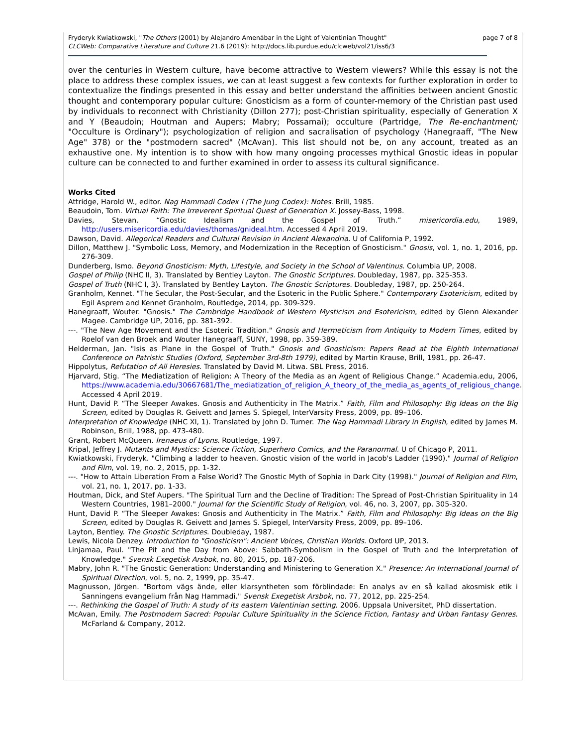Fryderyk Kwiatkowski, "The Others (2001) by Alejandro Amenábar in the Light of Valentinian Thought"
CLCWeb: Comparative Literature and Culture 21.6 (2019): http://docs.lib.purdue.edu/clcweb/vol21/iss6/3
page 7 of 8
over the centuries in Western culture, have become attractive to Western viewers? While this essay is not the place to address these complex issues, we can at least suggest a few contexts for further exploration in order to contextualize the findings presented in this essay and better understand the affinities between ancient Gnostic thought and contemporary popular culture: Gnosticism as a form of counter-memory of the Christian past used by individuals to reconnect with Christianity (Dillon 277); post-Christian spirituality, especially of Generation X and Y (Beaudoin; Houtman and Aupers; Mabry; Possamai); occulture (Partridge, The Re-enchantment; "Occulture is Ordinary"); psychologization of religion and sacralisation of psychology (Hanegraaff, "The New Age" 378) or the "postmodern sacred" (McAvan). This list should not be, on any account, treated as an exhaustive one. My intention is to show with how many ongoing processes mythical Gnostic ideas in popular culture can be connected to and further examined in order to assess its cultural significance.
Works Cited
Attridge, Harold W., editor. Nag Hammadi Codex I (The Jung Codex): Notes. Brill, 1985.
Beaudoin, Tom. Virtual Faith: The Irreverent Spiritual Quest of Generation X. Jossey-Bass, 1998.
Davies, Stevan. “Gnostic Idealism and the Gospel of Truth.” misericordia.edu, 1989, http://users.misericordia.edu/davies/thomas/gnideal.htm. Accessed 4 April 2019.
Dawson, David. Allegorical Readers and Cultural Revision in Ancient Alexandria. U of California P, 1992.
Dillon, Matthew J. "Symbolic Loss, Memory, and Modernization in the Reception of Gnosticism." Gnosis, vol. 1, no. 1, 2016, pp. 276-309.
Dunderberg, Ismo. Beyond Gnosticism: Myth, Lifestyle, and Society in the School of Valentinus. Columbia UP, 2008.
Gospel of Philip (NHC II, 3). Translated by Bentley Layton. The Gnostic Scriptures. Doubleday, 1987, pp. 325-353.
Gospel of Truth (NHC I, 3). Translated by Bentley Layton. The Gnostic Scriptures. Doubleday, 1987, pp. 250-264.
Granholm, Kennet. "The Secular, the Post-Secular, and the Esoteric in the Public Sphere." Contemporary Esotericism, edited by Egil Asprem and Kennet Granholm, Routledge, 2014, pp. 309-329.
Hanegraaff, Wouter. "Gnosis." The Cambridge Handbook of Western Mysticism and Esotericism, edited by Glenn Alexander Magee. Cambridge UP, 2016, pp. 381-392.
---. "The New Age Movement and the Esoteric Tradition." Gnosis and Hermeticism from Antiquity to Modern Times, edited by Roelof van den Broek and Wouter Hanegraaff, SUNY, 1998, pp. 359-389.
Helderman, Jan. "Isis as Plane in the Gospel of Truth." Gnosis and Gnosticism: Papers Read at the Eighth International Conference on Patristic Studies (Oxford, September 3rd-8th 1979), edited by Martin Krause, Brill, 1981, pp. 26-47.
Hippolytus, Refutation of All Heresies. Translated by David M. Litwa. SBL Press, 2016.
Hjarvard, Stig. “The Mediatization of Religion: A Theory of the Media as an Agent of Religious Change.” Academia.edu, 2006, https://www.academia.edu/30667681/The_mediatization_of_religion_A_theory_of_the_media_as_agents_of_religious_change. Accessed 4 April 2019.
Hunt, David P. “The Sleeper Awakes. Gnosis and Authenticity in The Matrix.” Faith, Film and Philosophy: Big Ideas on the Big Screen, edited by Douglas R. Geivett and James S. Spiegel, InterVarsity Press, 2009, pp. 89–106.
Interpretation of Knowledge (NHC XI, 1). Translated by John D. Turner. The Nag Hammadi Library in English, edited by James M. Robinson, Brill, 1988, pp. 473-480.
Grant, Robert McQueen. Irenaeus of Lyons. Routledge, 1997.
Kripal, Jeffrey J. Mutants and Mystics: Science Fiction, Superhero Comics, and the Paranormal. U of Chicago P, 2011.
Kwiatkowski, Fryderyk. "Climbing a ladder to heaven. Gnostic vision of the world in Jacob's Ladder (1990)." Journal of Religion and Film, vol. 19, no. 2, 2015, pp. 1-32.
---. "How to Attain Liberation From a False World? The Gnostic Myth of Sophia in Dark City (1998)." Journal of Religion and Film, vol. 21, no. 1, 2017, pp. 1-33.
Houtman, Dick, and Stef Aupers. "The Spiritual Turn and the Decline of Tradition: The Spread of Post-Christian Spirituality in 14 Western Countries, 1981–2000." Journal for the Scientific Study of Religion, vol. 46, no. 3, 2007, pp. 305-320.
Hunt, David P. “The Sleeper Awakes: Gnosis and Authenticity in The Matrix.” Faith, Film and Philosophy: Big Ideas on the Big Screen, edited by Douglas R. Geivett and James S. Spiegel, InterVarsity Press, 2009, pp. 89–106.
Layton, Bentley. The Gnostic Scriptures. Doubleday, 1987.
Lewis, Nicola Denzey. Introduction to "Gnosticism": Ancient Voices, Christian Worlds. Oxford UP, 2013.
Linjamaa, Paul. "The Pit and the Day from Above: Sabbath-Symbolism in the Gospel of Truth and the Interpretation of Knowledge." Svensk Exegetisk Arsbok, no. 80, 2015, pp. 187-206.
Mabry, John R. "The Gnostic Generation: Understanding and Ministering to Generation X." Presence: An International Journal of Spiritual Direction, vol. 5, no. 2, 1999, pp. 35-47.
Magnusson, Jörgen. "Bortom vägs ände, eller klarsyntheten som förblindade: En analys av en så kallad akosmisk etik i Sanningens evangelium från Nag Hammadi." Svensk Exegetisk Arsbok, no. 77, 2012, pp. 225-254.
---. Rethinking the Gospel of Truth: A study of its eastern Valentinian setting. 2006. Uppsala Universitet, PhD dissertation.
McAvan, Emily. The Postmodern Sacred: Popular Culture Spirituality in the Science Fiction, Fantasy and Urban Fantasy Genres. McFarland & Company, 2012.